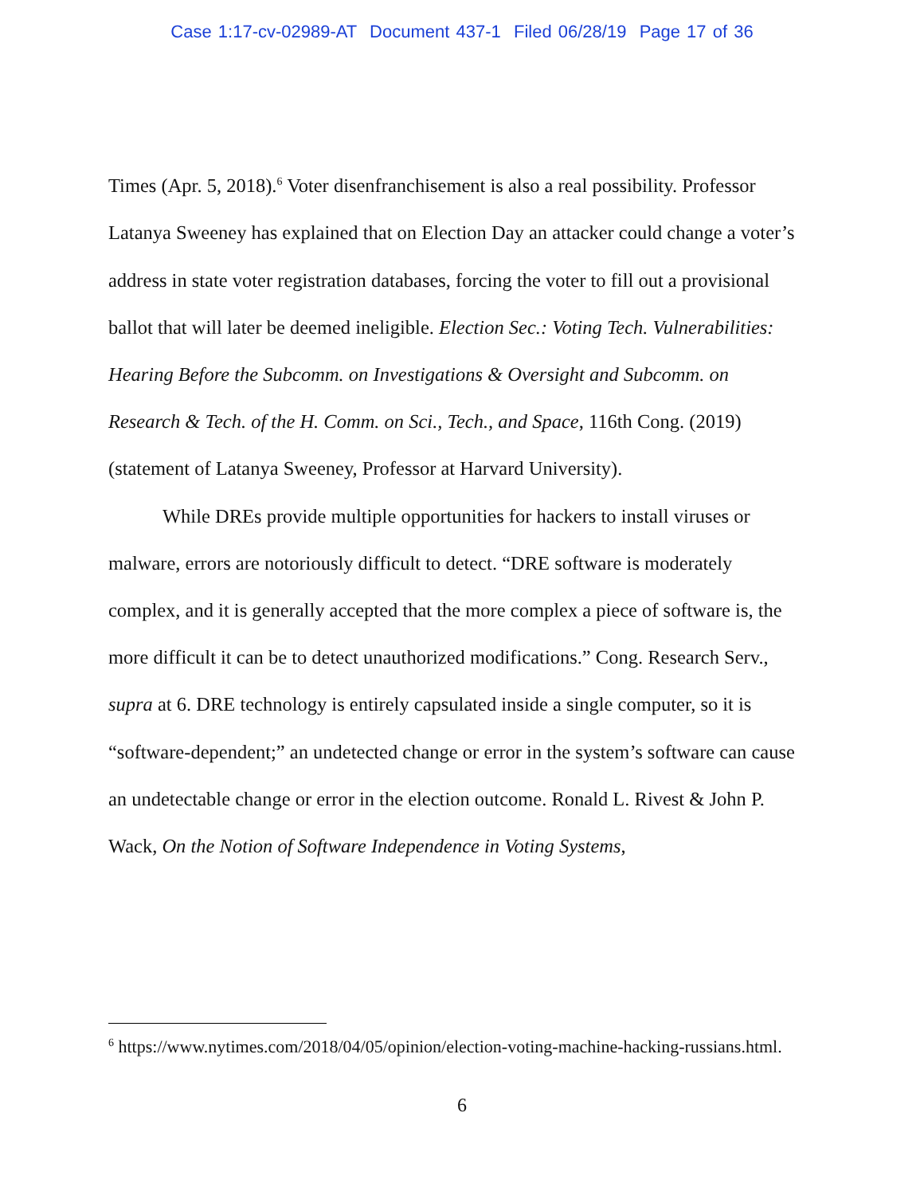Case 1:17-cv-02989-AT Document 437-1 Filed 06/28/19 Page 17 of 36
Times (Apr. 5, 2018).<sup>6</sup> Voter disenfranchisement is also a real possibility. Professor Latanya Sweeney has explained that on Election Day an attacker could change a voter’s address in state voter registration databases, forcing the voter to fill out a provisional ballot that will later be deemed ineligible. Election Sec.: Voting Tech. Vulnerabilities: Hearing Before the Subcomm. on Investigations & Oversight and Subcomm. on Research & Tech. of the H. Comm. on Sci., Tech., and Space, 116th Cong. (2019) (statement of Latanya Sweeney, Professor at Harvard University).
While DREs provide multiple opportunities for hackers to install viruses or malware, errors are notoriously difficult to detect. “DRE software is moderately complex, and it is generally accepted that the more complex a piece of software is, the more difficult it can be to detect unauthorized modifications.” Cong. Research Serv., supra at 6. DRE technology is entirely capsulated inside a single computer, so it is “software-dependent;” an undetected change or error in the system’s software can cause an undetectable change or error in the election outcome. Ronald L. Rivest & John P. Wack, On the Notion of Software Independence in Voting Systems,
<sup>6</sup> https://www.nytimes.com/2018/04/05/opinion/election-voting-machine-hacking-russians.html.
6